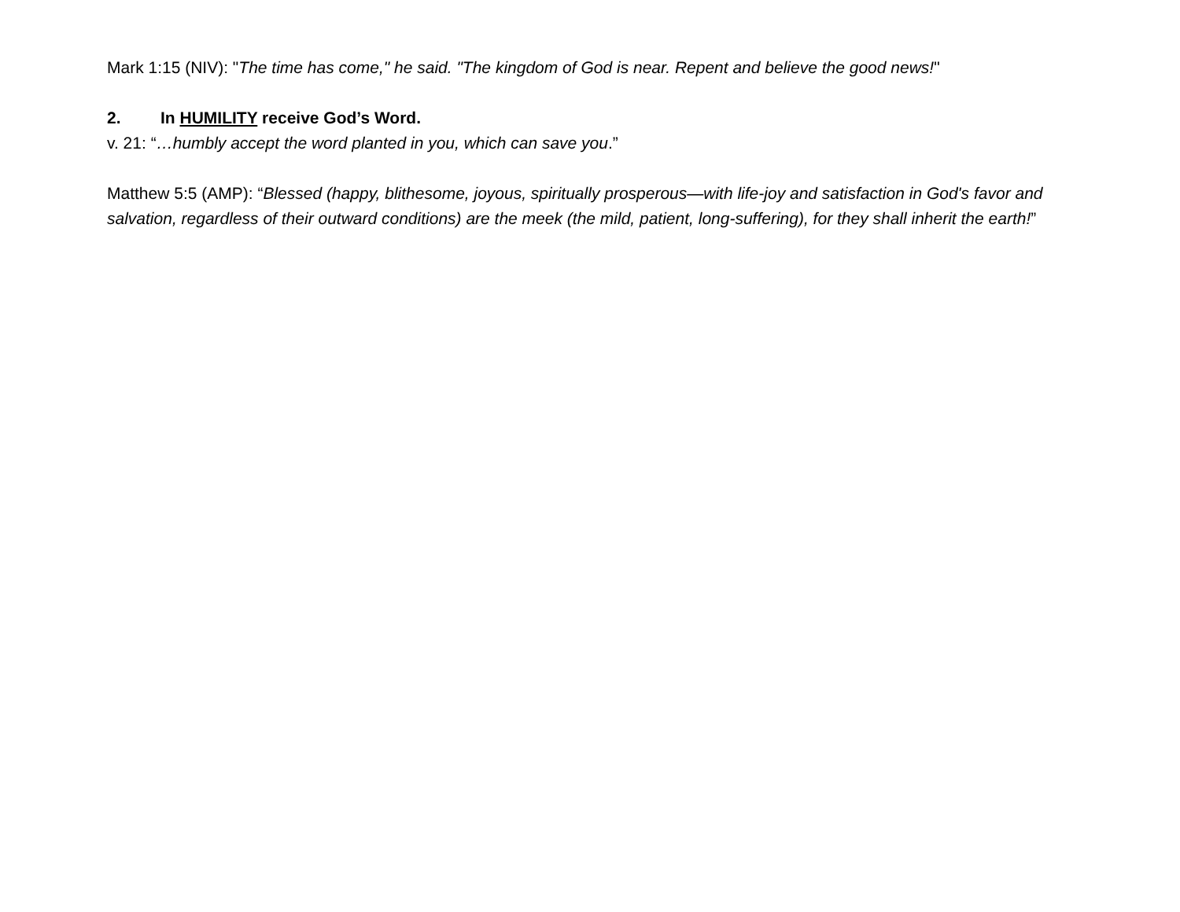Mark 1:15 (NIV): "The time has come," he said. "The kingdom of God is near. Repent and believe the good news!"
2. In HUMILITY receive God’s Word.
v. 21: “…humbly accept the word planted in you, which can save you.”
Matthew 5:5 (AMP): “Blessed (happy, blithesome, joyous, spiritually prosperous—with life-joy and satisfaction in God's favor and salvation, regardless of their outward conditions) are the meek (the mild, patient, long-suffering), for they shall inherit the earth!”